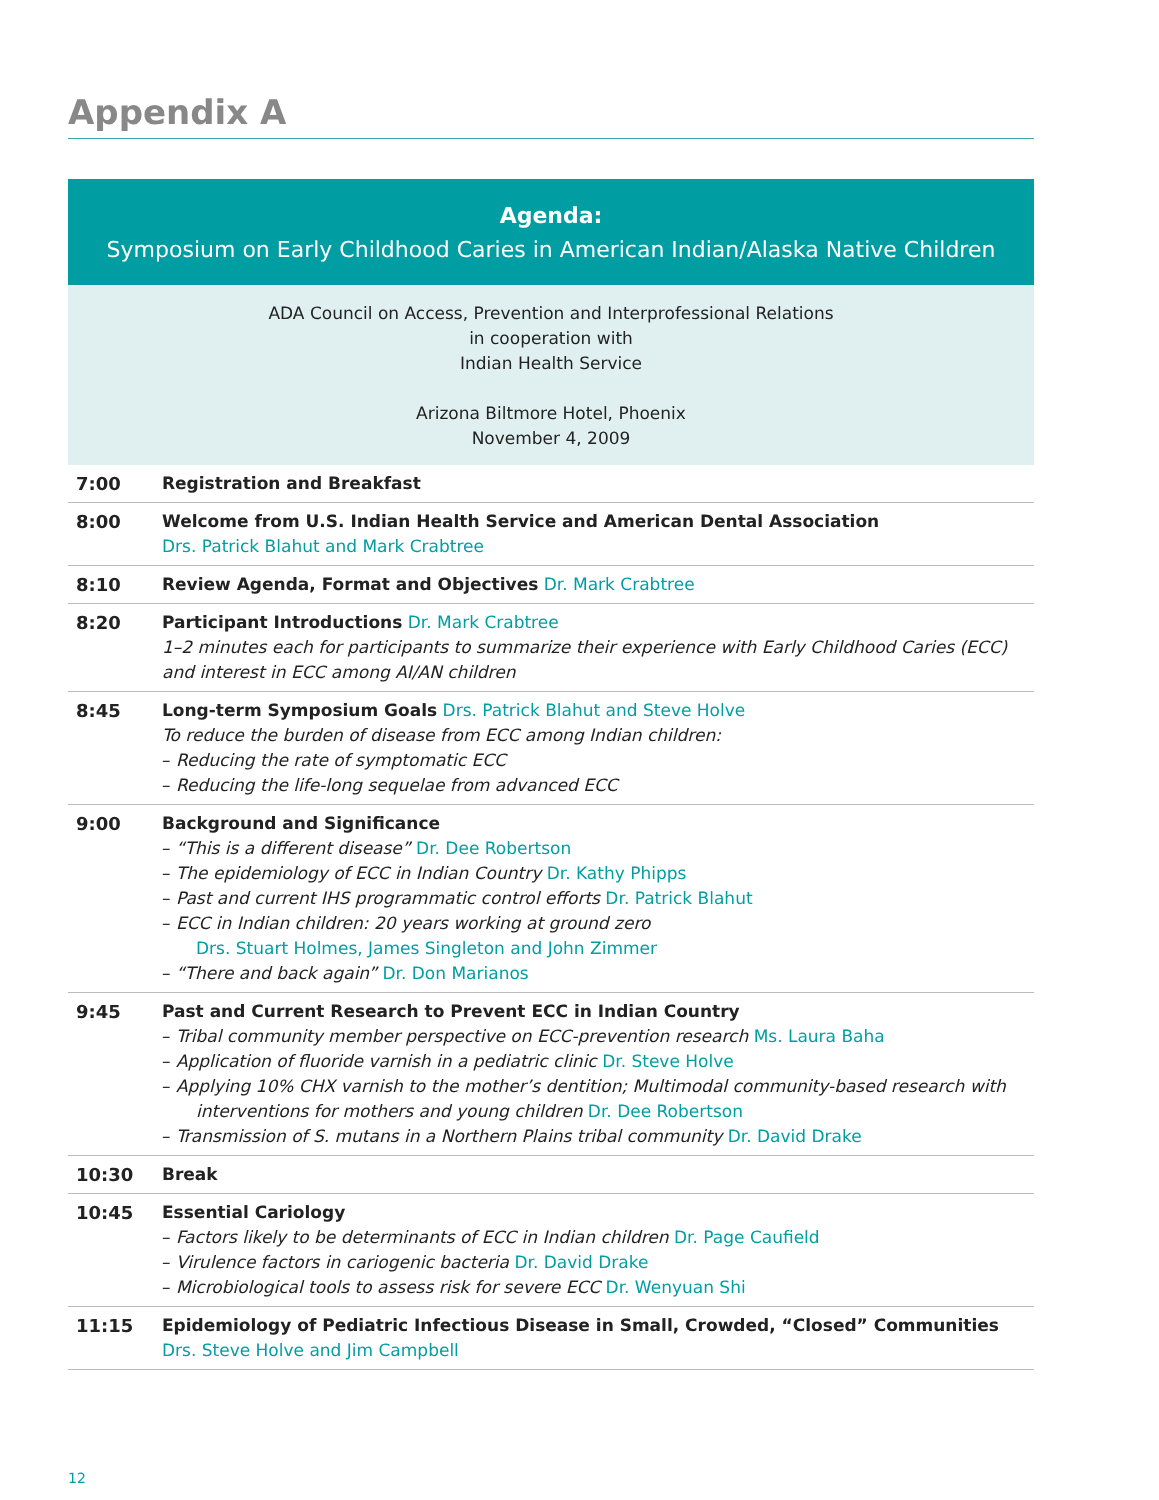Appendix A
Agenda:
Symposium on Early Childhood Caries in American Indian/Alaska Native Children
ADA Council on Access, Prevention and Interprofessional Relations
in cooperation with
Indian Health Service
Arizona Biltmore Hotel, Phoenix
November 4, 2009
| 7:00 | Registration and Breakfast |
| 8:00 | Welcome from U.S. Indian Health Service and American Dental Association Drs. Patrick Blahut and Mark Crabtree |
| 8:10 | Review Agenda, Format and Objectives Dr. Mark Crabtree |
| 8:20 | Participant Introductions Dr. Mark Crabtree 1–2 minutes each for participants to summarize their experience with Early Childhood Caries (ECC) and interest in ECC among AI/AN children |
| 8:45 | Long-term Symposium Goals Drs. Patrick Blahut and Steve Holve To reduce the burden of disease from ECC among Indian children: – Reducing the rate of symptomatic ECC – Reducing the life-long sequelae from advanced ECC |
| 9:00 | Background and Significance – “This is a different disease” Dr. Dee Robertson – The epidemiology of ECC in Indian Country Dr. Kathy Phipps – Past and current IHS programmatic control efforts Dr. Patrick Blahut – ECC in Indian children: 20 years working at ground zero Drs. Stuart Holmes, James Singleton and John Zimmer – “There and back again” Dr. Don Marianos |
| 9:45 | Past and Current Research to Prevent ECC in Indian Country – Tribal community member perspective on ECC-prevention research Ms. Laura Baha – Application of fluoride varnish in a pediatric clinic Dr. Steve Holve – Applying 10% CHX varnish to the mother’s dentition; Multimodal community-based research with interventions for mothers and young children Dr. Dee Robertson – Transmission of S. mutans in a Northern Plains tribal community Dr. David Drake |
| 10:30 | Break |
| 10:45 | Essential Cariology – Factors likely to be determinants of ECC in Indian children Dr. Page Caufield – Virulence factors in cariogenic bacteria Dr. David Drake – Microbiological tools to assess risk for severe ECC Dr. Wenyuan Shi |
| 11:15 | Epidemiology of Pediatric Infectious Disease in Small, Crowded, “Closed” Communities Drs. Steve Holve and Jim Campbell |
12